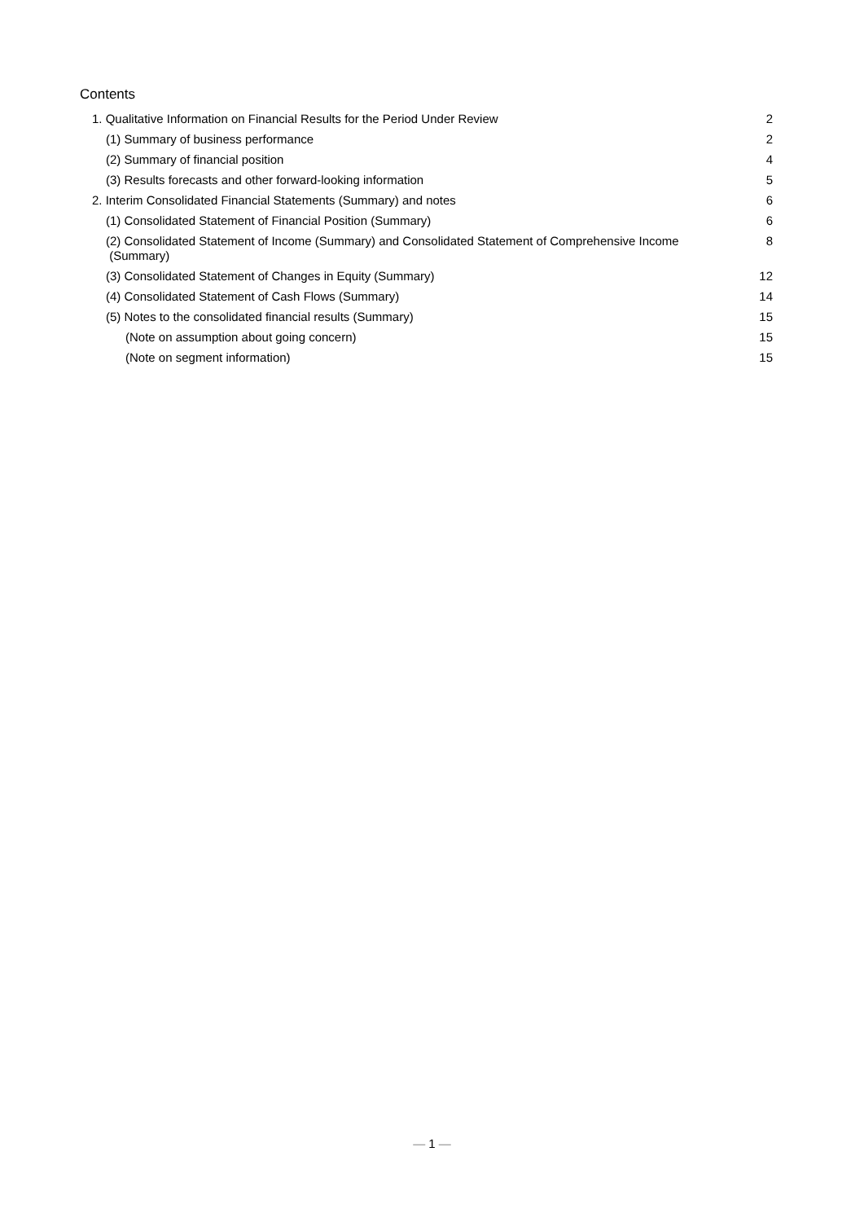Contents
1. Qualitative Information on Financial Results for the Period Under Review 2
(1) Summary of business performance 2
(2) Summary of financial position 4
(3) Results forecasts and other forward-looking information 5
2. Interim Consolidated Financial Statements (Summary) and notes 6
(1) Consolidated Statement of Financial Position (Summary) 6
(2) Consolidated Statement of Income (Summary) and Consolidated Statement of Comprehensive Income
(Summary) 8
(3) Consolidated Statement of Changes in Equity (Summary) 12
(4) Consolidated Statement of Cash Flows (Summary) 14
(5) Notes to the consolidated financial results (Summary) 15
(Note on assumption about going concern) 15
(Note on segment information) 15
— 1 —